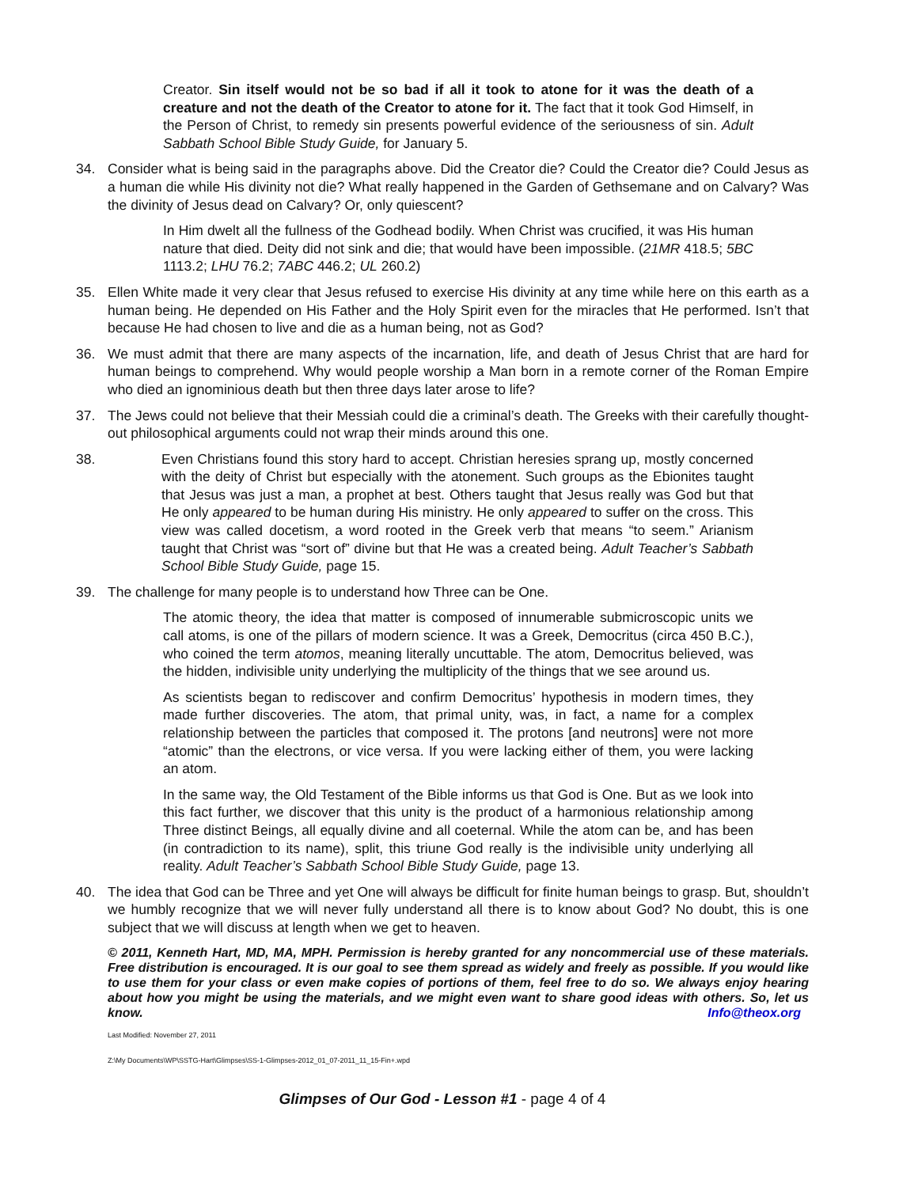Creator. Sin itself would not be so bad if all it took to atone for it was the death of a creature and not the death of the Creator to atone for it. The fact that it took God Himself, in the Person of Christ, to remedy sin presents powerful evidence of the seriousness of sin. Adult Sabbath School Bible Study Guide, for January 5.
34. Consider what is being said in the paragraphs above. Did the Creator die? Could the Creator die? Could Jesus as a human die while His divinity not die? What really happened in the Garden of Gethsemane and on Calvary? Was the divinity of Jesus dead on Calvary? Or, only quiescent?
In Him dwelt all the fullness of the Godhead bodily. When Christ was crucified, it was His human nature that died. Deity did not sink and die; that would have been impossible. (21MR 418.5; 5BC 1113.2; LHU 76.2; 7ABC 446.2; UL 260.2)
35. Ellen White made it very clear that Jesus refused to exercise His divinity at any time while here on this earth as a human being. He depended on His Father and the Holy Spirit even for the miracles that He performed. Isn’t that because He had chosen to live and die as a human being, not as God?
36. We must admit that there are many aspects of the incarnation, life, and death of Jesus Christ that are hard for human beings to comprehend. Why would people worship a Man born in a remote corner of the Roman Empire who died an ignominious death but then three days later arose to life?
37. The Jews could not believe that their Messiah could die a criminal’s death. The Greeks with their carefully thought-out philosophical arguments could not wrap their minds around this one.
38. Even Christians found this story hard to accept. Christian heresies sprang up, mostly concerned with the deity of Christ but especially with the atonement. Such groups as the Ebionites taught that Jesus was just a man, a prophet at best. Others taught that Jesus really was God but that He only appeared to be human during His ministry. He only appeared to suffer on the cross. This view was called docetism, a word rooted in the Greek verb that means “to seem.” Arianism taught that Christ was “sort of” divine but that He was a created being. Adult Teacher’s Sabbath School Bible Study Guide, page 15.
39. The challenge for many people is to understand how Three can be One.
The atomic theory, the idea that matter is composed of innumerable submicroscopic units we call atoms, is one of the pillars of modern science. It was a Greek, Democritus (circa 450 B.C.), who coined the term atomos, meaning literally uncuttable. The atom, Democritus believed, was the hidden, indivisible unity underlying the multiplicity of the things that we see around us.
As scientists began to rediscover and confirm Democritus’ hypothesis in modern times, they made further discoveries. The atom, that primal unity, was, in fact, a name for a complex relationship between the particles that composed it. The protons [and neutrons] were not more “atomic” than the electrons, or vice versa. If you were lacking either of them, you were lacking an atom.
In the same way, the Old Testament of the Bible informs us that God is One. But as we look into this fact further, we discover that this unity is the product of a harmonious relationship among Three distinct Beings, all equally divine and all coeternal. While the atom can be, and has been (in contradiction to its name), split, this triune God really is the indivisible unity underlying all reality. Adult Teacher’s Sabbath School Bible Study Guide, page 13.
40. The idea that God can be Three and yet One will always be difficult for finite human beings to grasp. But, shouldn’t we humbly recognize that we will never fully understand all there is to know about God? No doubt, this is one subject that we will discuss at length when we get to heaven.
© 2011, Kenneth Hart, MD, MA, MPH. Permission is hereby granted for any noncommercial use of these materials. Free distribution is encouraged. It is our goal to see them spread as widely and freely as possible. If you would like to use them for your class or even make copies of portions of them, feel free to do so. We always enjoy hearing about how you might be using the materials, and we might even want to share good ideas with others. So, let us know. Info@theox.org
Last Modified: November 27, 2011
Z:\My Documents\WP\SSTG-Hart\Glimpses\SS-1-Glimpses-2012_01_07-2011_11_15-Fin+.wpd
Glimpses of Our God - Lesson #1 - page 4 of 4